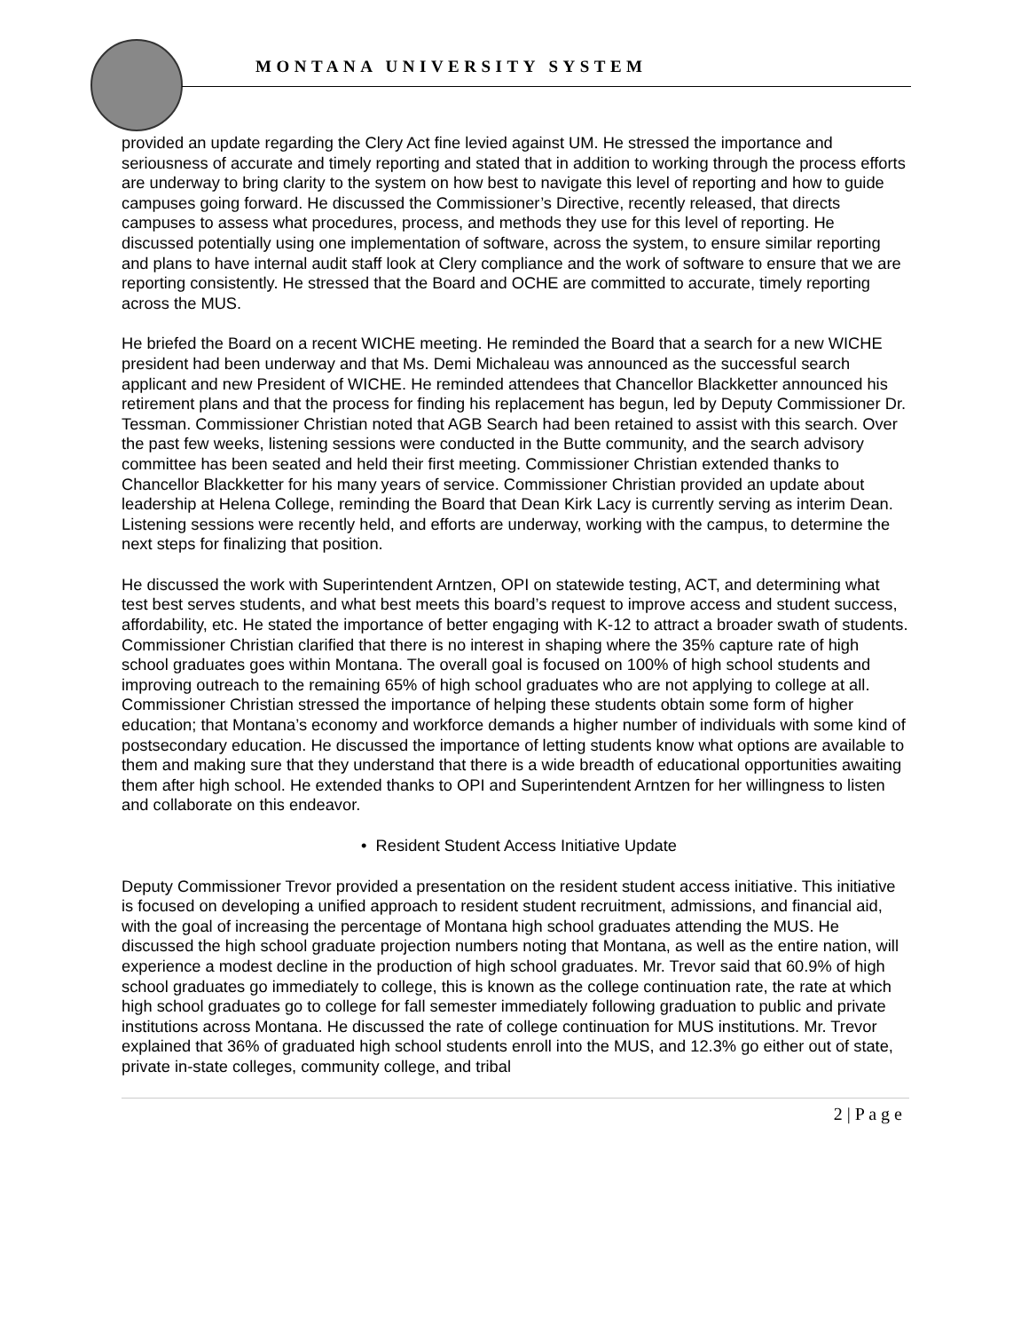MONTANA UNIVERSITY SYSTEM
provided an update regarding the Clery Act fine levied against UM. He stressed the importance and seriousness of accurate and timely reporting and stated that in addition to working through the process efforts are underway to bring clarity to the system on how best to navigate this level of reporting and how to guide campuses going forward. He discussed the Commissioner’s Directive, recently released, that directs campuses to assess what procedures, process, and methods they use for this level of reporting. He discussed potentially using one implementation of software, across the system, to ensure similar reporting and plans to have internal audit staff look at Clery compliance and the work of software to ensure that we are reporting consistently. He stressed that the Board and OCHE are committed to accurate, timely reporting across the MUS.
He briefed the Board on a recent WICHE meeting. He reminded the Board that a search for a new WICHE president had been underway and that Ms. Demi Michaleau was announced as the successful search applicant and new President of WICHE. He reminded attendees that Chancellor Blackketter announced his retirement plans and that the process for finding his replacement has begun, led by Deputy Commissioner Dr. Tessman. Commissioner Christian noted that AGB Search had been retained to assist with this search. Over the past few weeks, listening sessions were conducted in the Butte community, and the search advisory committee has been seated and held their first meeting. Commissioner Christian extended thanks to Chancellor Blackketter for his many years of service. Commissioner Christian provided an update about leadership at Helena College, reminding the Board that Dean Kirk Lacy is currently serving as interim Dean. Listening sessions were recently held, and efforts are underway, working with the campus, to determine the next steps for finalizing that position.
He discussed the work with Superintendent Arntzen, OPI on statewide testing, ACT, and determining what test best serves students, and what best meets this board’s request to improve access and student success, affordability, etc. He stated the importance of better engaging with K-12 to attract a broader swath of students. Commissioner Christian clarified that there is no interest in shaping where the 35% capture rate of high school graduates goes within Montana. The overall goal is focused on 100% of high school students and improving outreach to the remaining 65% of high school graduates who are not applying to college at all. Commissioner Christian stressed the importance of helping these students obtain some form of higher education; that Montana’s economy and workforce demands a higher number of individuals with some kind of postsecondary education. He discussed the importance of letting students know what options are available to them and making sure that they understand that there is a wide breadth of educational opportunities awaiting them after high school. He extended thanks to OPI and Superintendent Arntzen for her willingness to listen and collaborate on this endeavor.
• Resident Student Access Initiative Update
Deputy Commissioner Trevor provided a presentation on the resident student access initiative. This initiative is focused on developing a unified approach to resident student recruitment, admissions, and financial aid, with the goal of increasing the percentage of Montana high school graduates attending the MUS. He discussed the high school graduate projection numbers noting that Montana, as well as the entire nation, will experience a modest decline in the production of high school graduates. Mr. Trevor said that 60.9% of high school graduates go immediately to college, this is known as the college continuation rate, the rate at which high school graduates go to college for fall semester immediately following graduation to public and private institutions across Montana. He discussed the rate of college continuation for MUS institutions. Mr. Trevor explained that 36% of graduated high school students enroll into the MUS, and 12.3% go either out of state, private in-state colleges, community college, and tribal
2 | P a g e